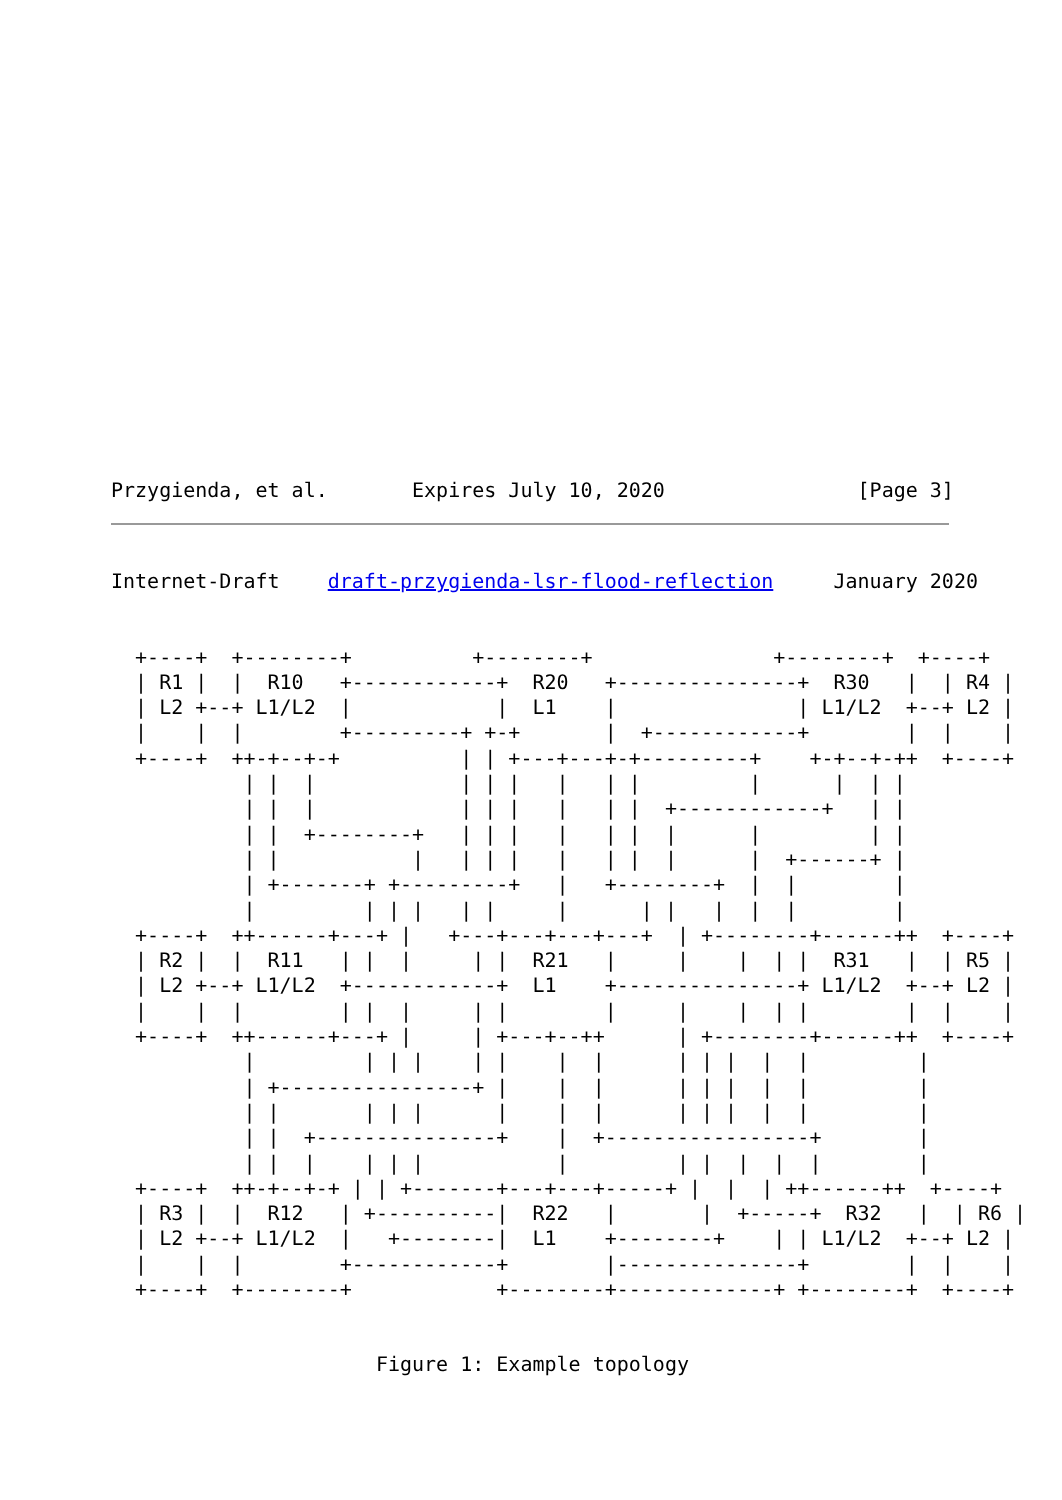Przygienda, et al.       Expires July 10, 2020                [Page 3]
Internet-Draft    draft-przygienda-lsr-flood-reflection     January 2020
  +----+  +--------+          +--------+               +--------+  +----+
  | R1 |  |  R10   +------------+  R20   +---------------+  R30   |  | R4 |
  | L2 +--+ L1/L2  |            |  L1    |               | L1/L2  +--+ L2 |
  |    |  |        +---------+ +-+       |  +------------+        |  |    |
  +----+  ++-+--+-+          | | +---+---+-+---------+    +-+--+-++  +----+
           | |  |            | | |   |   | |         |      |  | |
           | |  |            | | |   |   | |  +------------+   | |
           | |  +--------+   | | |   |   | |  |      |         | |
           | |           |   | | |   |   | |  |      |  +------+ |
           | +-------+ +---------+   |   +--------+  |  |        |
           |         | | |   | |     |      | |   |  |  |        |
  +----+  ++------+---+ |   +---+---+---+---+  | +--------+------++  +----+
  | R2 |  |  R11   | |  |     | |  R21   |     |    |  | |  R31   |  | R5 |
  | L2 +--+ L1/L2  +------------+  L1    +---------------+ L1/L2  +--+ L2 |
  |    |  |        | |  |     | |        |     |    |  | |        |  |    |
  +----+  ++------+---+ |     | +---+--++      | +--------+------++  +----+
           |         | | |    | |    |  |      | | |  |  |         |
           | +----------------+ |    |  |      | | |  |  |         |
           | |       | | |      |    |  |      | | |  |  |         |
           | |  +---------------+    |  +-----------------+        |
           | |  |    | | |           |         | |  |  |  |        |
  +----+  ++-+--+-+ | | +-------+---+---+-----+ |  |  | ++------++  +----+
  | R3 |  |  R12   | +----------|  R22   |       |  +-----+  R32   |  | R6 |
  | L2 +--+ L1/L2  |   +--------|  L1    +--------+    | | L1/L2  +--+ L2 |
  |    |  |        +------------+        |---------------+        |  |    |
  +----+  +--------+            +--------+-------------+ +--------+  +----+
                      Figure 1: Example topology